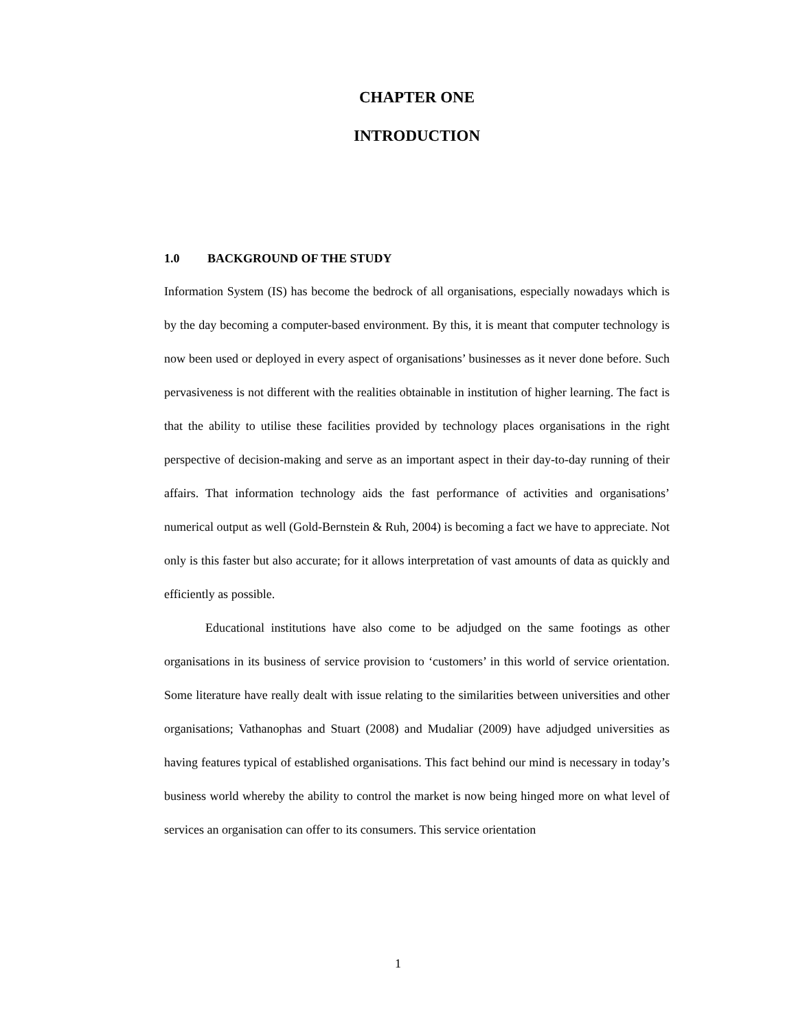CHAPTER ONE
INTRODUCTION
1.0 BACKGROUND OF THE STUDY
Information System (IS) has become the bedrock of all organisations, especially nowadays which is by the day becoming a computer-based environment. By this, it is meant that computer technology is now been used or deployed in every aspect of organisations’ businesses as it never done before. Such pervasiveness is not different with the realities obtainable in institution of higher learning. The fact is that the ability to utilise these facilities provided by technology places organisations in the right perspective of decision-making and serve as an important aspect in their day-to-day running of their affairs. That information technology aids the fast performance of activities and organisations’ numerical output as well (Gold-Bernstein & Ruh, 2004) is becoming a fact we have to appreciate. Not only is this faster but also accurate; for it allows interpretation of vast amounts of data as quickly and efficiently as possible.
Educational institutions have also come to be adjudged on the same footings as other organisations in its business of service provision to ‘customers’ in this world of service orientation. Some literature have really dealt with issue relating to the similarities between universities and other organisations; Vathanophas and Stuart (2008) and Mudaliar (2009) have adjudged universities as having features typical of established organisations. This fact behind our mind is necessary in today’s business world whereby the ability to control the market is now being hinged more on what level of services an organisation can offer to its consumers. This service orientation
1